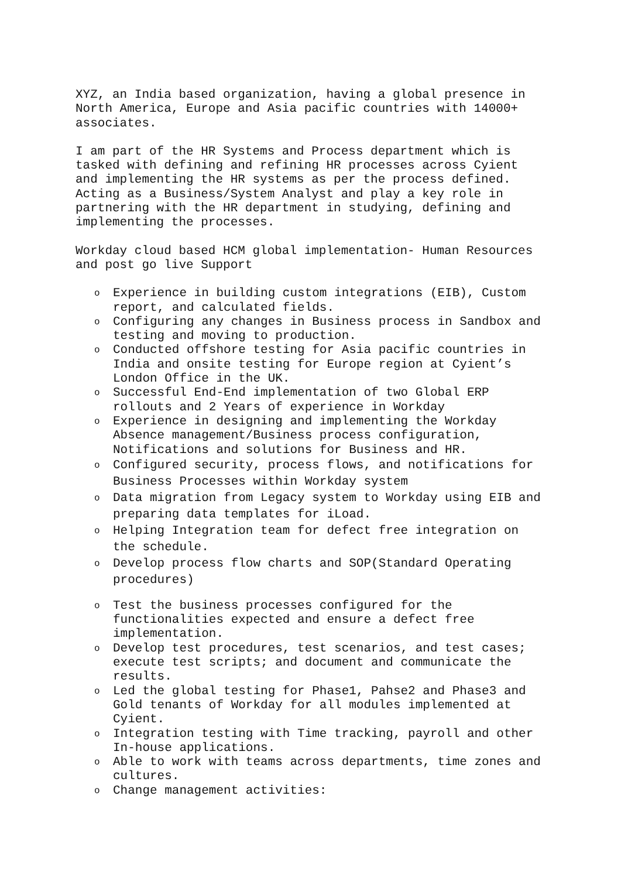XYZ, an India based organization, having a global presence in North America, Europe and Asia pacific countries with 14000+ associates.
I am part of the HR Systems and Process department which is tasked with defining and refining HR processes across Cyient and implementing the HR systems as per the process defined. Acting as a Business/System Analyst and play a key role in partnering with the HR department in studying, defining and implementing the processes.
Workday cloud based HCM global implementation- Human Resources and post go live Support
o Experience in building custom integrations (EIB), Custom report, and calculated fields.
o Configuring any changes in Business process in Sandbox and testing and moving to production.
o Conducted offshore testing for Asia pacific countries in India and onsite testing for Europe region at Cyient’s London Office in the UK.
o Successful End-End implementation of two Global ERP rollouts and 2 Years of experience in Workday
o Experience in designing and implementing the Workday Absence management/Business process configuration, Notifications and solutions for Business and HR.
o Configured security, process flows, and notifications for Business Processes within Workday system
o Data migration from Legacy system to Workday using EIB and preparing data templates for iLoad.
o Helping Integration team for defect free integration on the schedule.
o Develop process flow charts and SOP(Standard Operating procedures)
o Test the business processes configured for the functionalities expected and ensure a defect free implementation.
o Develop test procedures, test scenarios, and test cases; execute test scripts; and document and communicate the results.
o Led the global testing for Phase1, Pahse2 and Phase3 and Gold tenants of Workday for all modules implemented at Cyient.
o Integration testing with Time tracking, payroll and other In-house applications.
o Able to work with teams across departments, time zones and cultures.
o Change management activities: